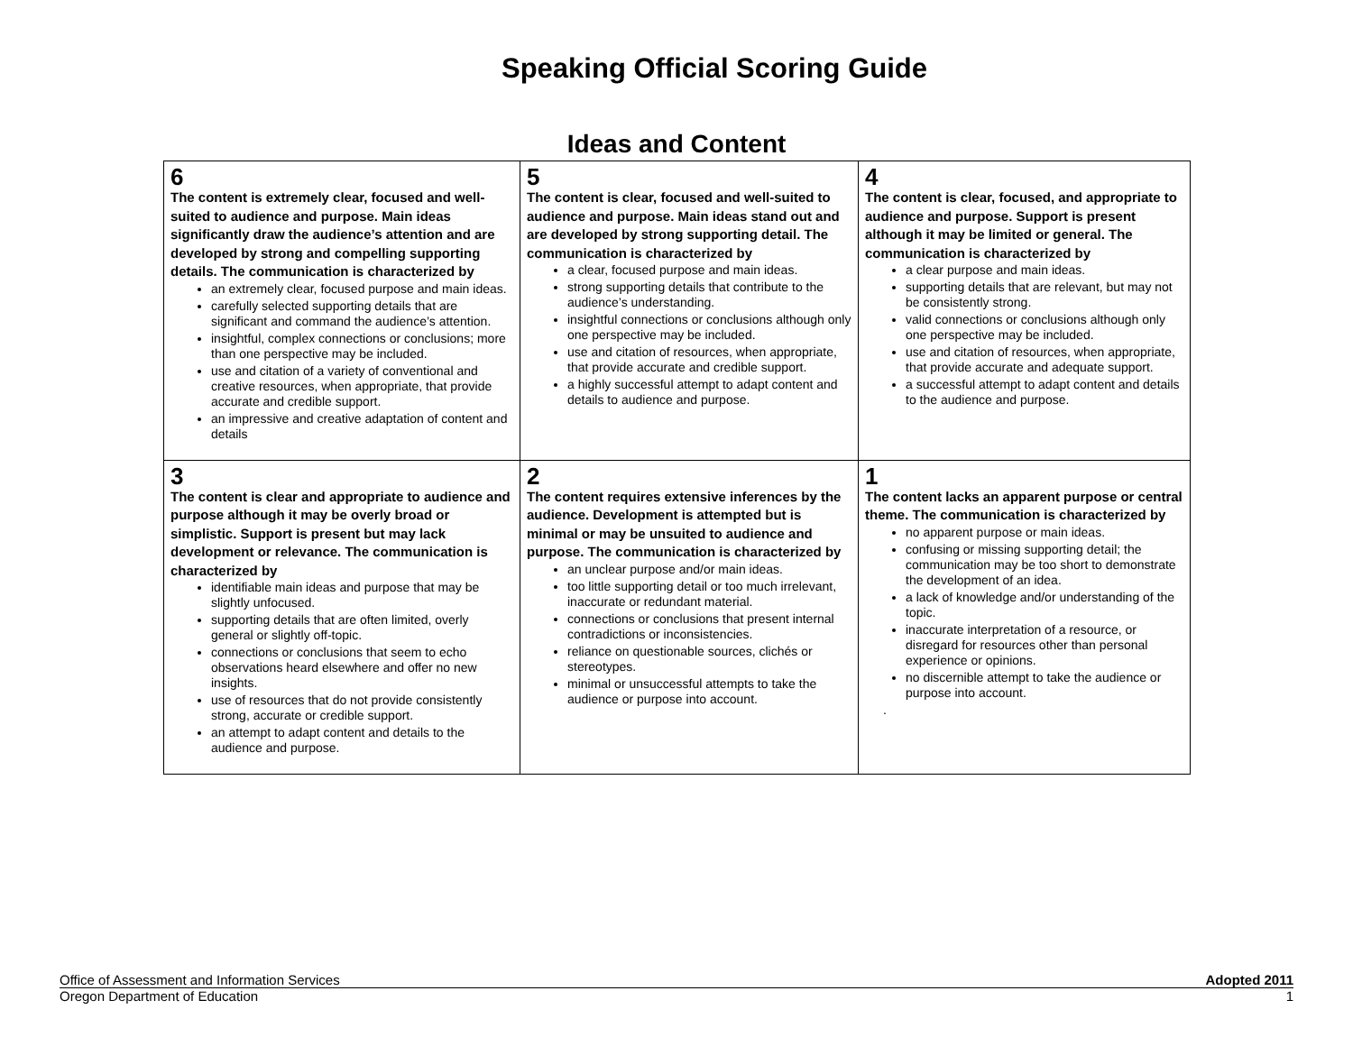Speaking Official Scoring Guide
Ideas and Content
| 6 The content is extremely clear, focused and well-suited to audience and purpose. Main ideas significantly draw the audience’s attention and are developed by strong and compelling supporting details. The communication is characterized by an extremely clear, focused purpose and main ideas. carefully selected supporting details that are significant and command the audience’s attention. insightful, complex connections or conclusions; more than one perspective may be included. use and citation of a variety of conventional and creative resources, when appropriate, that provide accurate and credible support. an impressive and creative adaptation of content and details | 5 The content is clear, focused and well-suited to audience and purpose. Main ideas stand out and are developed by strong supporting detail. The communication is characterized by a clear, focused purpose and main ideas. strong supporting details that contribute to the audience’s understanding. insightful connections or conclusions although only one perspective may be included. use and citation of resources, when appropriate, that provide accurate and credible support. a highly successful attempt to adapt content and details to audience and purpose. | 4 The content is clear, focused, and appropriate to audience and purpose. Support is present although it may be limited or general. The communication is characterized by a clear purpose and main ideas. supporting details that are relevant, but may not be consistently strong. valid connections or conclusions although only one perspective may be included. use and citation of resources, when appropriate, that provide accurate and adequate support. a successful attempt to adapt content and details to the audience and purpose. |
| 3 The content is clear and appropriate to audience and purpose although it may be overly broad or simplistic. Support is present but may lack development or relevance. The communication is characterized by identifiable main ideas and purpose that may be slightly unfocused. supporting details that are often limited, overly general or slightly off-topic. connections or conclusions that seem to echo observations heard elsewhere and offer no new insights. use of resources that do not provide consistently strong, accurate or credible support. an attempt to adapt content and details to the audience and purpose. | 2 The content requires extensive inferences by the audience. Development is attempted but is minimal or may be unsuited to audience and purpose. The communication is characterized by an unclear purpose and/or main ideas. too little supporting detail or too much irrelevant, inaccurate or redundant material. connections or conclusions that present internal contradictions or inconsistencies. reliance on questionable sources, clichés or stereotypes. minimal or unsuccessful attempts to take the audience or purpose into account. | 1 The content lacks an apparent purpose or central theme. The communication is characterized by no apparent purpose or main ideas. confusing or missing supporting detail; the communication may be too short to demonstrate the development of an idea. a lack of knowledge and/or understanding of the topic. inaccurate interpretation of a resource, or disregard for resources other than personal experience or opinions. no discernible attempt to take the audience or purpose into account. . |
Office of Assessment and Information Services Adopted 2011
Oregon Department of Education 1